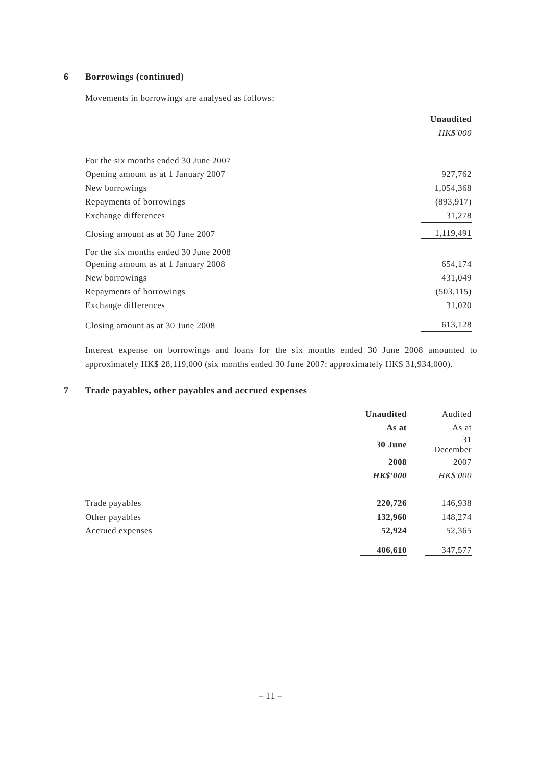6 Borrowings (continued)
Movements in borrowings are analysed as follows:
| | Unaudited |
| --- | --- |
| | HK$'000 |
| For the six months ended 30 June 2007 | |
| Opening amount as at 1 January 2007 | 927,762 |
| New borrowings | 1,054,368 |
| Repayments of borrowings | (893,917) |
| Exchange differences | 31,278 |
| Closing amount as at 30 June 2007 | 1,119,491 |
| For the six months ended 30 June 2008 | |
| Opening amount as at 1 January 2008 | 654,174 |
| New borrowings | 431,049 |
| Repayments of borrowings | (503,115) |
| Exchange differences | 31,020 |
| Closing amount as at 30 June 2008 | 613,128 |
Interest expense on borrowings and loans for the six months ended 30 June 2008 amounted to approximately HK$ 28,119,000 (six months ended 30 June 2007: approximately HK$ 31,934,000).
7 Trade payables, other payables and accrued expenses
| | Unaudited | | Audited |
| | As at | | As at |
| | 30 June | | 31 December |
| | 2008 | | 2007 |
| | HK$'000 | | HK$'000 |
| Trade payables | 220,726 | | 146,938 |
| Other payables | 132,960 | | 148,274 |
| Accrued expenses | 52,924 | | 52,365 |
| | 406,610 | | 347,577 |
– 11 –